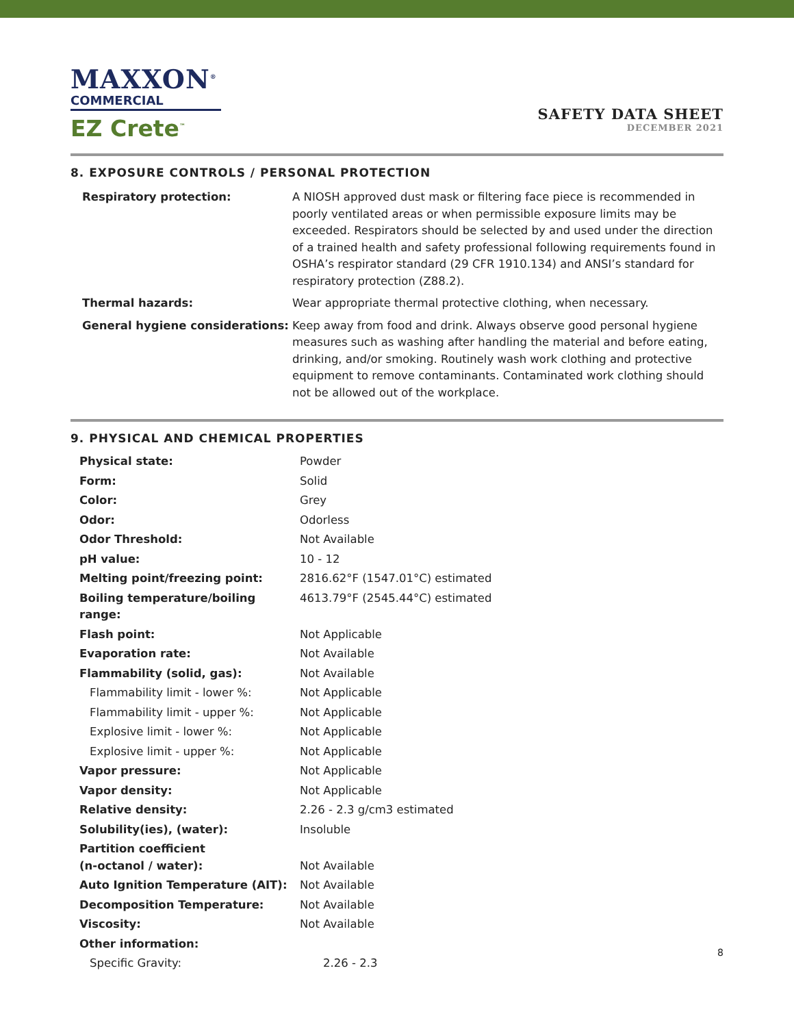MAXXON<sup>®</sup>
COMMERCIAL
EZ Crete<sup>™</sup>
SAFETY DATA SHEET
DECEMBER 2021
8. EXPOSURE CONTROLS / PERSONAL PROTECTION
| Respiratory protection: | A NIOSH approved dust mask or filtering face piece is recommended in poorly ventilated areas or when permissible exposure limits may be exceeded. Respirators should be selected by and used under the direction of a trained health and safety professional following requirements found in OSHA’s respirator standard (29 CFR 1910.134) and ANSI’s standard for respiratory protection (Z88.2). |
| Thermal hazards: | Wear appropriate thermal protective clothing, when necessary. |
| General hygiene considerations: | Keep away from food and drink. Always observe good personal hygiene measures such as washing after handling the material and before eating, drinking, and/or smoking. Routinely wash work clothing and protective equipment to remove contaminants. Contaminated work clothing should not be allowed out of the workplace. |
9. PHYSICAL AND CHEMICAL PROPERTIES
| Physical state: | Powder |
| Form: | Solid |
| Color: | Grey |
| Odor: | Odorless |
| Odor Threshold: | Not Available |
| pH value: | 10 - 12 |
| Melting point/freezing point: | 2816.62°F (1547.01°C) estimated |
| Boiling temperature/boiling range: | 4613.79°F (2545.44°C) estimated |
| Flash point: | Not Applicable |
| Evaporation rate: | Not Available |
| Flammability (solid, gas): | Not Available |
| Flammability limit - lower %: | Not Applicable |
| Flammability limit - upper %: | Not Applicable |
| Explosive limit - lower %: | Not Applicable |
| Explosive limit - upper %: | Not Applicable |
| Vapor pressure: | Not Applicable |
| Vapor density: | Not Applicable |
| Relative density: | 2.26 - 2.3 g/cm3 estimated |
| Solubility(ies), (water): | Insoluble |
| Partition coefficient (n-octanol / water): | Not Available |
| Auto Ignition Temperature (AIT): | Not Available |
| Decomposition Temperature: | Not Available |
| Viscosity: | Not Available |
| Other information: | |
| Specific Gravity: | 2.26 - 2.3 |
8